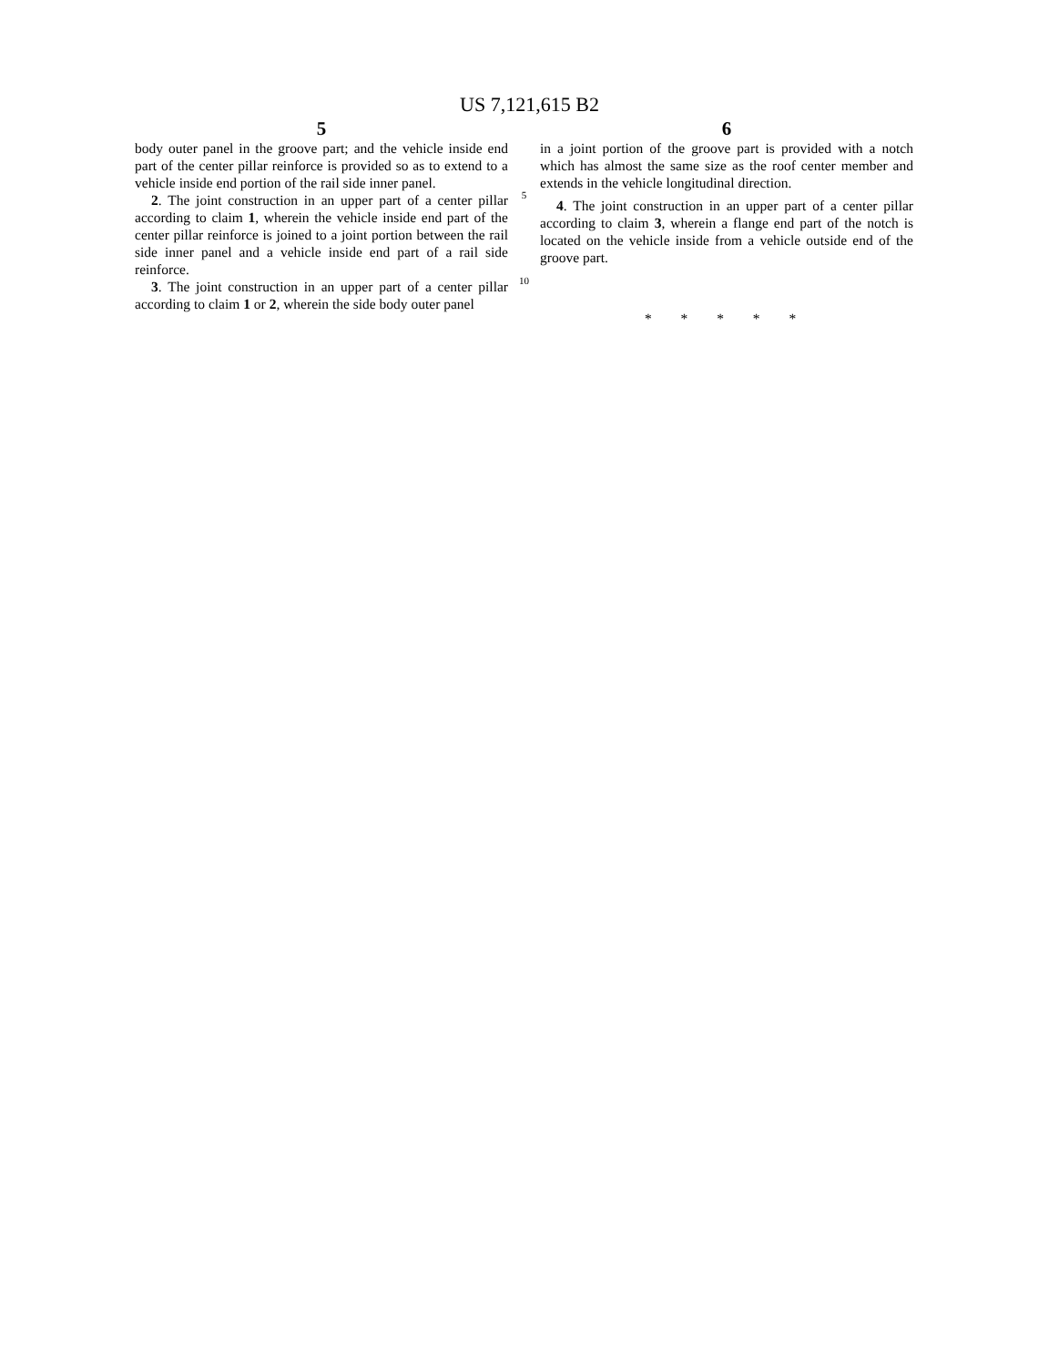US 7,121,615 B2
5
body outer panel in the groove part; and the vehicle inside end part of the center pillar reinforce is provided so as to extend to a vehicle inside end portion of the rail side inner panel.
2. The joint construction in an upper part of a center pillar according to claim 1, wherein the vehicle inside end part of the center pillar reinforce is joined to a joint portion between the rail side inner panel and a vehicle inside end part of a rail side reinforce.
3. The joint construction in an upper part of a center pillar according to claim 1 or 2, wherein the side body outer panel
5
10
6
in a joint portion of the groove part is provided with a notch which has almost the same size as the roof center member and extends in the vehicle longitudinal direction.
4. The joint construction in an upper part of a center pillar according to claim 3, wherein a flange end part of the notch is located on the vehicle inside from a vehicle outside end of the groove part.
* * * * *